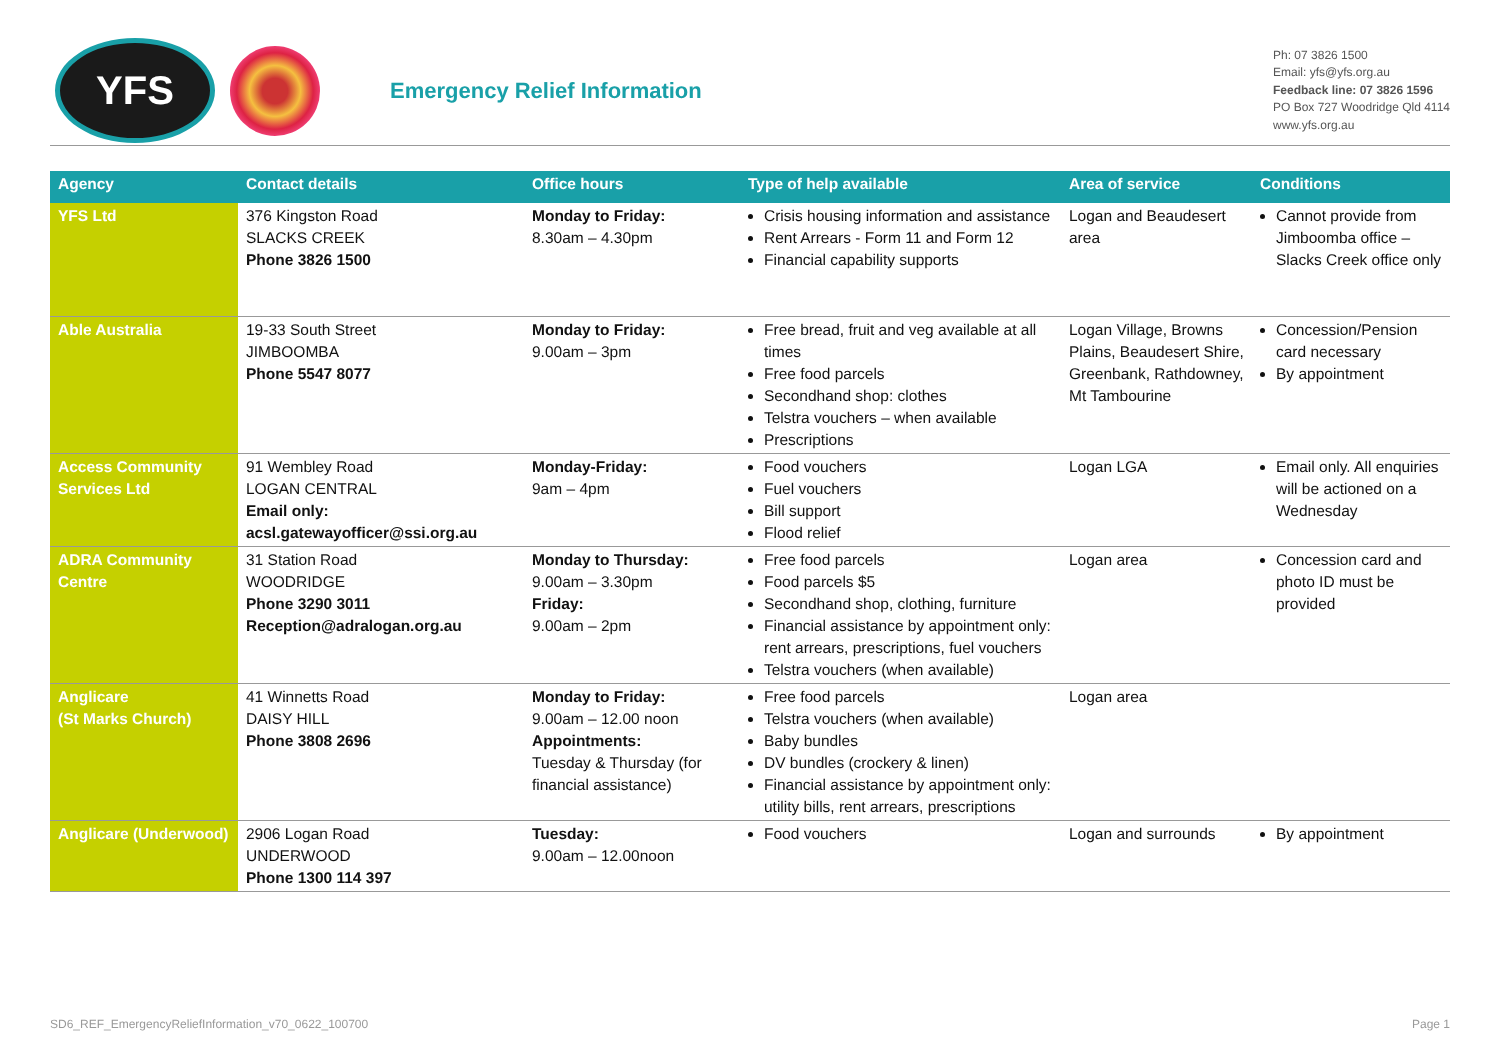YFS
Emergency Relief Information
Ph: 07 3826 1500
Email: yfs@yfs.org.au
Feedback line: 07 3826 1596
PO Box 727 Woodridge Qld 4114
www.yfs.org.au
| Agency | Contact details | Office hours | Type of help available | Area of service | Conditions |
| --- | --- | --- | --- | --- | --- |
| YFS Ltd | 376 Kingston Road SLACKS CREEK Phone 3826 1500 | Monday to Friday: 8.30am – 4.30pm | Crisis housing information and assistance Rent Arrears - Form 11 and Form 12 Financial capability supports | Logan and Beaudesert area | Cannot provide from Jimboomba office – Slacks Creek office only |
| Able Australia | 19-33 South Street JIMBOOMBA Phone 5547 8077 | Monday to Friday: 9.00am – 3pm | Free bread, fruit and veg available at all times Free food parcels Secondhand shop: clothes Telstra vouchers – when available Prescriptions | Logan Village, Browns Plains, Beaudesert Shire, Greenbank, Rathdowney, Mt Tambourine | Concession/Pension card necessary By appointment |
| Access Community Services Ltd | 91 Wembley Road LOGAN CENTRAL Email only: acsl.gatewayofficer@ssi.org.au | Monday-Friday: 9am – 4pm | Food vouchers Fuel vouchers Bill support Flood relief | Logan LGA | Email only. All enquiries will be actioned on a Wednesday |
| ADRA Community Centre | 31 Station Road WOODRIDGE Phone 3290 3011 Reception@adralogan.org.au | Monday to Thursday: 9.00am – 3.30pm Friday: 9.00am – 2pm | Free food parcels Food parcels $5 Secondhand shop, clothing, furniture Financial assistance by appointment only: rent arrears, prescriptions, fuel vouchers Telstra vouchers (when available) | Logan area | Concession card and photo ID must be provided |
| Anglicare (St Marks Church) | 41 Winnetts Road DAISY HILL Phone 3808 2696 | Monday to Friday: 9.00am – 12.00 noon Appointments: Tuesday & Thursday (for financial assistance) | Free food parcels Telstra vouchers (when available) Baby bundles DV bundles (crockery & linen) Financial assistance by appointment only: utility bills, rent arrears, prescriptions | Logan area | |
| Anglicare (Underwood) | 2906 Logan Road UNDERWOOD Phone 1300 114 397 | Tuesday: 9.00am – 12.00noon | Food vouchers | Logan and surrounds | By appointment |
SD6_REF_EmergencyReliefInformation_v70_0622_100700 Page 1